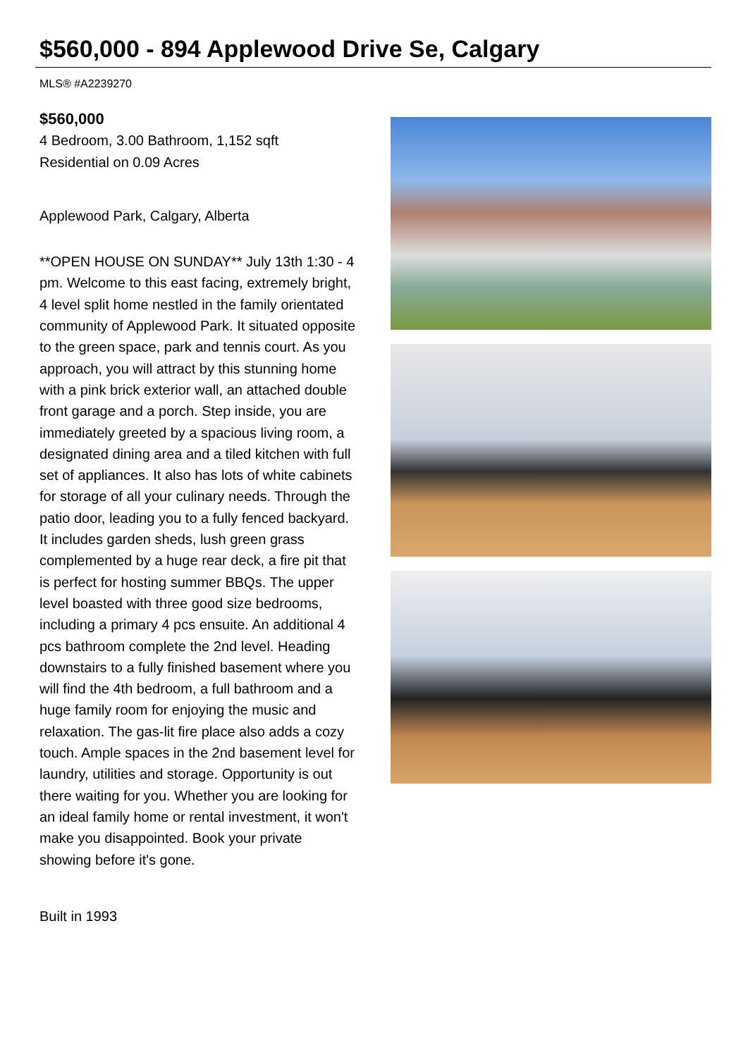$560,000 - 894 Applewood Drive Se, Calgary
MLS® #A2239270
$560,000
4 Bedroom, 3.00 Bathroom, 1,152 sqft
Residential on 0.09 Acres
Applewood Park, Calgary, Alberta
**OPEN HOUSE ON SUNDAY** July 13th 1:30 - 4 pm. Welcome to this east facing, extremely bright, 4 level split home nestled in the family orientated community of Applewood Park. It situated opposite to the green space, park and tennis court. As you approach, you will attract by this stunning home with a pink brick exterior wall, an attached double front garage and a porch. Step inside, you are immediately greeted by a spacious living room, a designated dining area and a tiled kitchen with full set of appliances. It also has lots of white cabinets for storage of all your culinary needs. Through the patio door, leading you to a fully fenced backyard. It includes garden sheds, lush green grass complemented by a huge rear deck, a fire pit that is perfect for hosting summer BBQs. The upper level boasted with three good size bedrooms, including a primary 4 pcs ensuite. An additional 4 pcs bathroom complete the 2nd level. Heading downstairs to a fully finished basement where you will find the 4th bedroom, a full bathroom and a huge family room for enjoying the music and relaxation. The gas-lit fire place also adds a cozy touch. Ample spaces in the 2nd basement level for laundry, utilities and storage. Opportunity is out there waiting for you. Whether you are looking for an ideal family home or rental investment, it won't make you disappointed. Book your private showing before it's gone.
Built in 1993